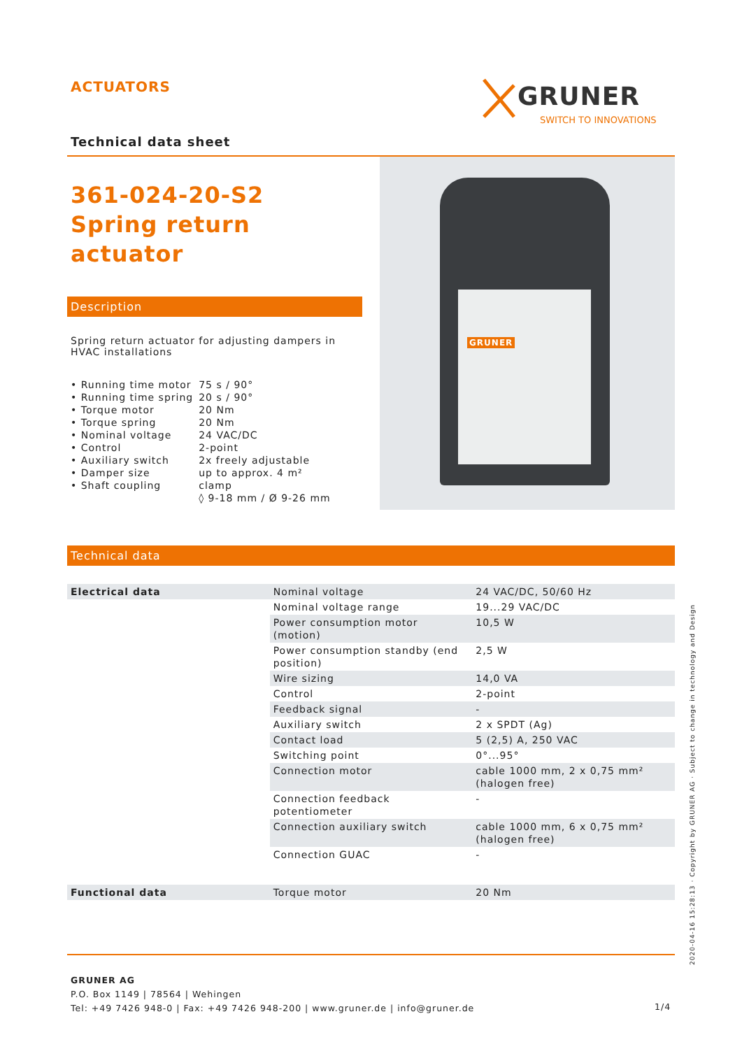ACTUATORS GRUNER
SWITCH TO INNOVATIONS
Technical data sheet
361-024-20-S2
Spring return actuator
Description
Spring return actuator for adjusting dampers in HVAC installations
| • Running time motor | 75 s / 90° |
| • Running time spring | 20 s / 90° |
| • Torque motor | 20 Nm |
| • Torque spring | 20 Nm |
| • Nominal voltage | 24 VAC/DC |
| • Control | 2-point |
| • Auxiliary switch | 2x freely adjustable |
| • Damper size | up to approx. 4 m² |
| • Shaft coupling | clamp ◊ 9-18 mm / Ø 9-26 mm |
GRUNER
Technical data
| Electrical data | Nominal voltage | 24 VAC/DC, 50/60 Hz |
| | Nominal voltage range | 19...29 VAC/DC |
| | Power consumption motor (motion) | 10,5 W |
| | Power consumption standby (end position) | 2,5 W |
| | Wire sizing | 14,0 VA |
| | Control | 2-point |
| | Feedback signal | - |
| | Auxiliary switch | 2 x SPDT (Ag) |
| | Contact load | 5 (2,5) A, 250 VAC |
| | Switching point | 0°...95° |
| | Connection motor | cable 1000 mm, 2 x 0,75 mm² (halogen free) |
| | Connection feedback potentiometer | - |
| | Connection auxiliary switch | cable 1000 mm, 6 x 0,75 mm² (halogen free) |
| | Connection GUAC | - |
| Functional data | Torque motor | 20 Nm |
GRUNER AG
P.O. Box 1149 | 78564 | Wehingen
Tel: +49 7426 948-0 | Fax: +49 7426 948-200 | www.gruner.de | info@gruner.de
1/4
2020-04-16 15:28:13 · Copyright by GRUNER AG · Subject to change in technology and Design